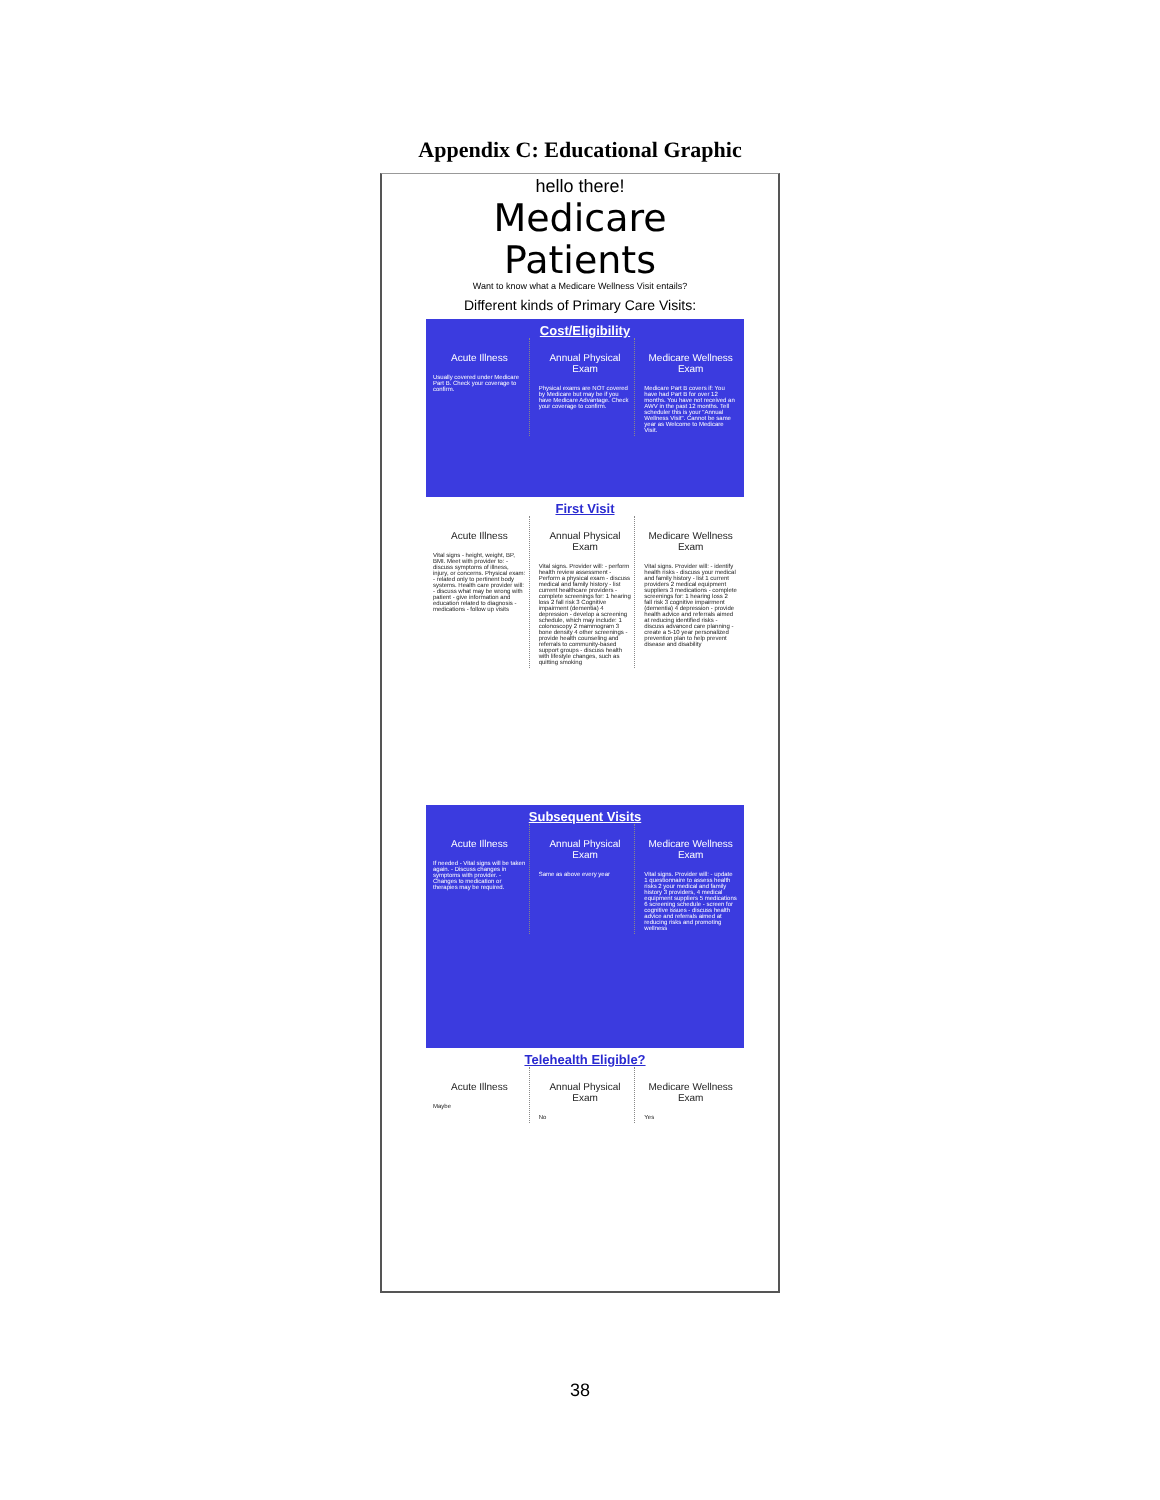Appendix C: Educational Graphic
hello there!
Medicare
Patients
Want to know what a Medicare Wellness Visit entails?
Different kinds of Primary Care Visits:
Cost/Eligibility
Acute Illness
Usually covered under Medicare Part B. Check your coverage to confirm.
Annual Physical Exam
Physical exams are NOT covered by Medicare but may be if you have Medicare Advantage. Check your coverage to confirm.
Medicare Wellness Exam
Medicare Part B covers if: You have had Part B for over 12 months. You have not received an AWV in the past 12 months. Tell scheduler this is your "Annual Wellness Visit". Cannot be same year as Welcome to Medicare Visit.
First Visit
Acute Illness
Vital signs - height, weight, BP, BMI. Meet with provider to: - discuss symptoms of illness, injury, or concerns. Physical exam: - related only to pertinent body systems. Health care provider will: - discuss what may be wrong with patient - give information and education related to diagnosis - medications - follow up visits
Annual Physical Exam
Vital signs. Provider will: - perform health review assessment - Perform a physical exam - discuss medical and family history - list current healthcare providers - complete screenings for: 1 hearing loss 2 fall risk 3 Cognitive impairment (dementia) 4 depression - develop a screening schedule, which may include: 1 colonoscopy 2 mammogram 3 bone density 4 other screenings - provide health counseling and referrals to community-based support groups - discuss health with lifestyle changes, such as quitting smoking
Medicare Wellness Exam
Vital signs. Provider will: - identify health risks - discuss your medical and family history - list 1 current providers 2 medical equipment suppliers 3 medications - complete screenings for: 1 hearing loss 2 fall risk 3 cognitive impairment (dementia) 4 depression - provide health advice and referrals aimed at reducing identified risks - discuss advanced care planning - create a 5-10 year personalized prevention plan to help prevent disease and disability
Subsequent Visits
Acute Illness
If needed - Vital signs will be taken again. - Discuss changes in symptoms with provider. - Changes to medication or therapies may be required.
Annual Physical Exam
Same as above every year
Medicare Wellness Exam
Vital signs. Provider will: - update 1 questionnaire to assess health risks 2 your medical and family history 3 providers, 4 medical equipment suppliers 5 medications 6 screening schedule - screen for cognitive issues - discuss health advice and referrals aimed at reducing risks and promoting wellness
Telehealth Eligible?
Acute Illness
Maybe
Annual Physical Exam
No
Medicare Wellness Exam
Yes
38